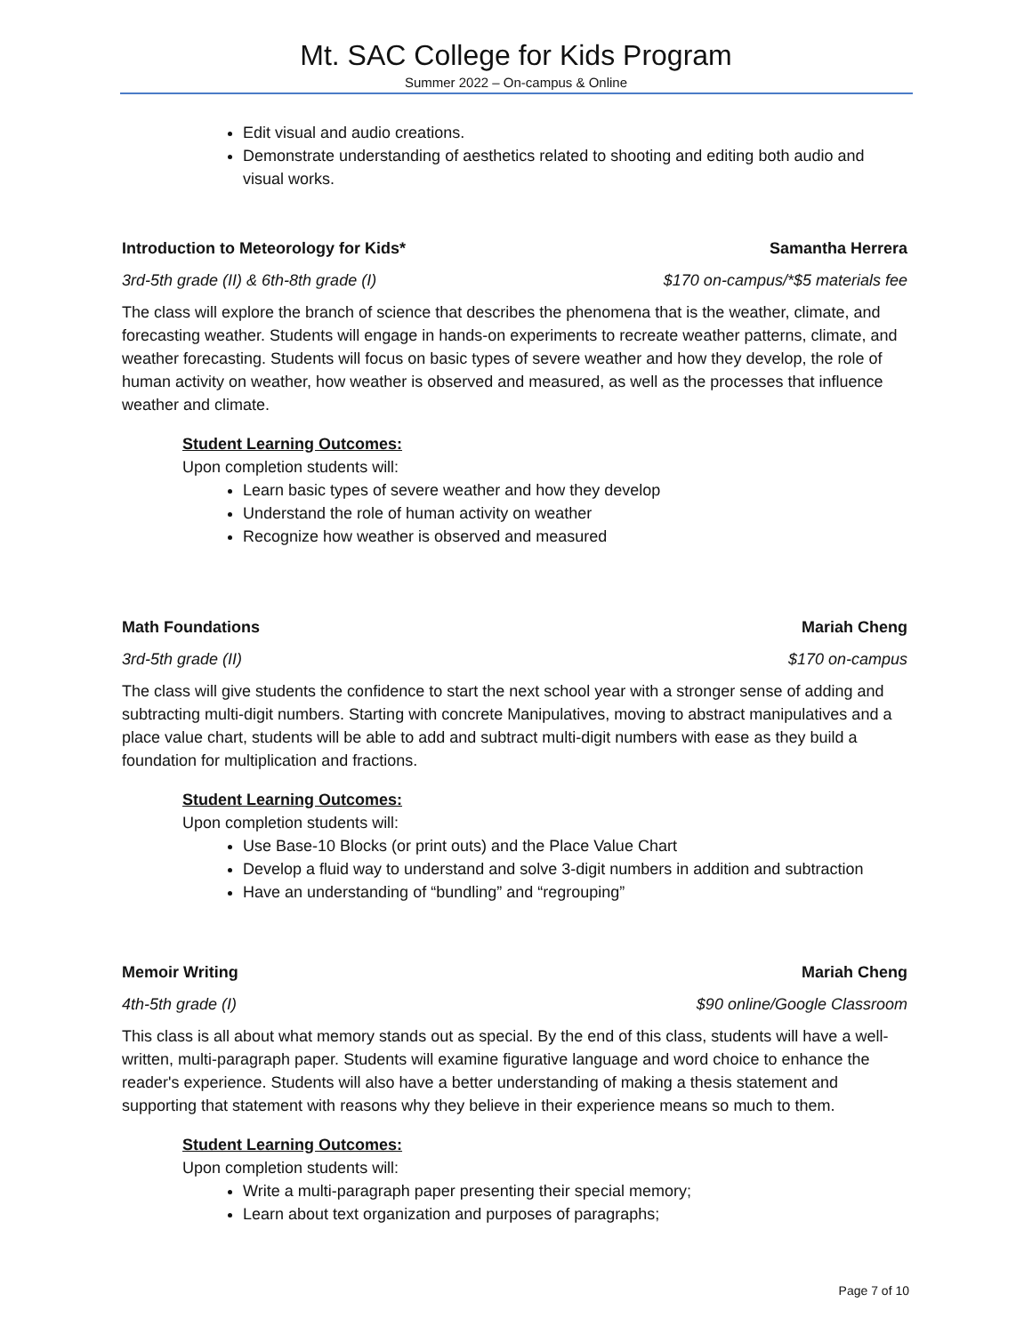Mt. SAC College for Kids Program
Summer 2022 – On-campus & Online
Edit visual and audio creations.
Demonstrate understanding of aesthetics related to shooting and editing both audio and visual works.
Introduction to Meteorology for Kids* Samantha Herrera
3rd-5th grade (II) & 6th-8th grade (I) $170 on-campus/*$5 materials fee
The class will explore the branch of science that describes the phenomena that is the weather, climate, and forecasting weather. Students will engage in hands-on experiments to recreate weather patterns, climate, and weather forecasting. Students will focus on basic types of severe weather and how they develop, the role of human activity on weather, how weather is observed and measured, as well as the processes that influence weather and climate.
Student Learning Outcomes:
Upon completion students will:
Learn basic types of severe weather and how they develop
Understand the role of human activity on weather
Recognize how weather is observed and measured
Math Foundations Mariah Cheng
3rd-5th grade (II) $170 on-campus
The class will give students the confidence to start the next school year with a stronger sense of adding and subtracting multi-digit numbers. Starting with concrete Manipulatives, moving to abstract manipulatives and a place value chart, students will be able to add and subtract multi-digit numbers with ease as they build a foundation for multiplication and fractions.
Student Learning Outcomes:
Upon completion students will:
Use Base-10 Blocks (or print outs) and the Place Value Chart
Develop a fluid way to understand and solve 3-digit numbers in addition and subtraction
Have an understanding of “bundling” and “regrouping”
Memoir Writing Mariah Cheng
4th-5th grade (I) $90 online/Google Classroom
This class is all about what memory stands out as special. By the end of this class, students will have a well-written, multi-paragraph paper. Students will examine figurative language and word choice to enhance the reader's experience. Students will also have a better understanding of making a thesis statement and supporting that statement with reasons why they believe in their experience means so much to them.
Student Learning Outcomes:
Upon completion students will:
Write a multi-paragraph paper presenting their special memory;
Learn about text organization and purposes of paragraphs;
Page 7 of 10